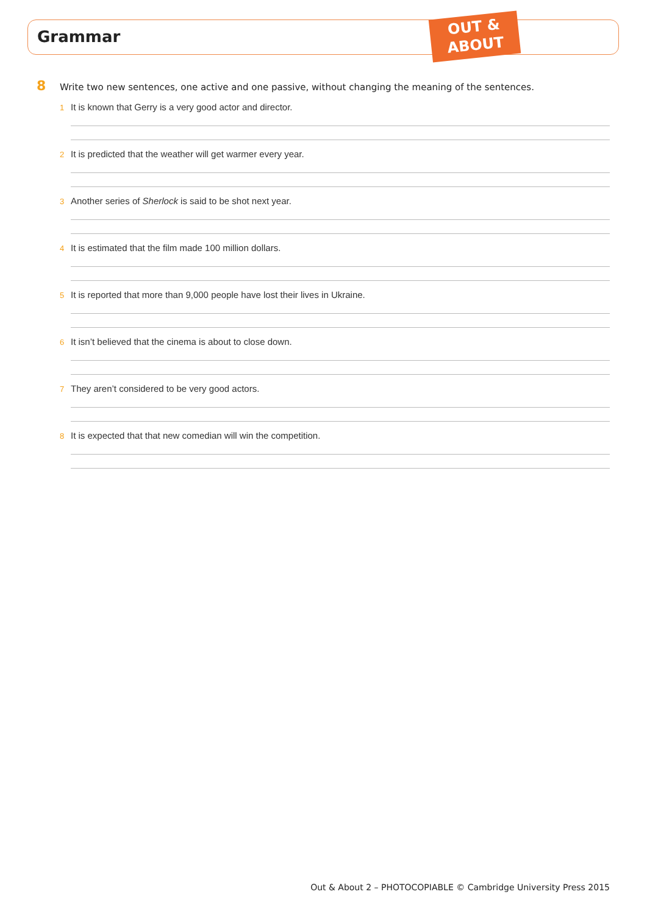Grammar
OUT &
ABOUT
8 Write two new sentences, one active and one passive, without changing the meaning of the sentences.
1 It is known that Gerry is a very good actor and director.
2 It is predicted that the weather will get warmer every year.
3 Another series of Sherlock is said to be shot next year.
4 It is estimated that the film made 100 million dollars.
5 It is reported that more than 9,000 people have lost their lives in Ukraine.
6 It isn’t believed that the cinema is about to close down.
7 They aren’t considered to be very good actors.
8 It is expected that that new comedian will win the competition.
Out & About 2 – PHOTOCOPIABLE © Cambridge University Press 2015